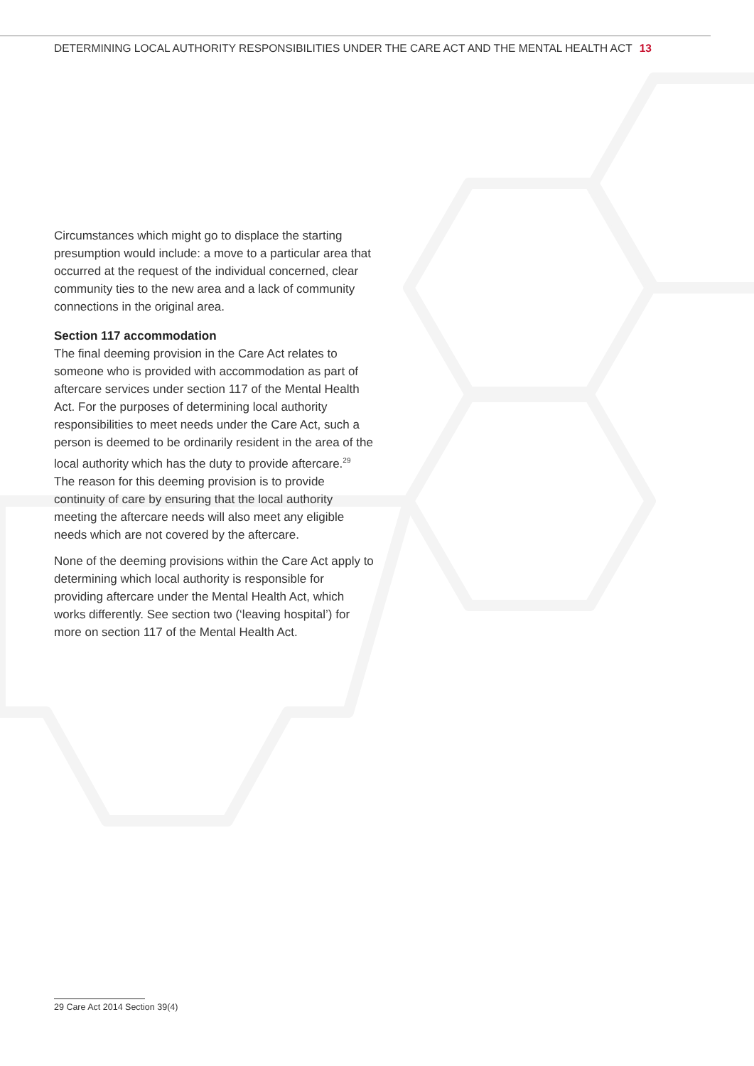DETERMINING LOCAL AUTHORITY RESPONSIBILITIES UNDER THE CARE ACT AND THE MENTAL HEALTH ACT 13
Circumstances which might go to displace the starting presumption would include: a move to a particular area that occurred at the request of the individual concerned, clear community ties to the new area and a lack of community connections in the original area.
Section 117 accommodation
The final deeming provision in the Care Act relates to someone who is provided with accommodation as part of aftercare services under section 117 of the Mental Health Act. For the purposes of determining local authority responsibilities to meet needs under the Care Act, such a person is deemed to be ordinarily resident in the area of the local authority which has the duty to provide aftercare.<sup>29</sup> The reason for this deeming provision is to provide continuity of care by ensuring that the local authority meeting the aftercare needs will also meet any eligible needs which are not covered by the aftercare.
None of the deeming provisions within the Care Act apply to determining which local authority is responsible for providing aftercare under the Mental Health Act, which works differently. See section two (‘leaving hospital’) for more on section 117 of the Mental Health Act.
29 Care Act 2014 Section 39(4)